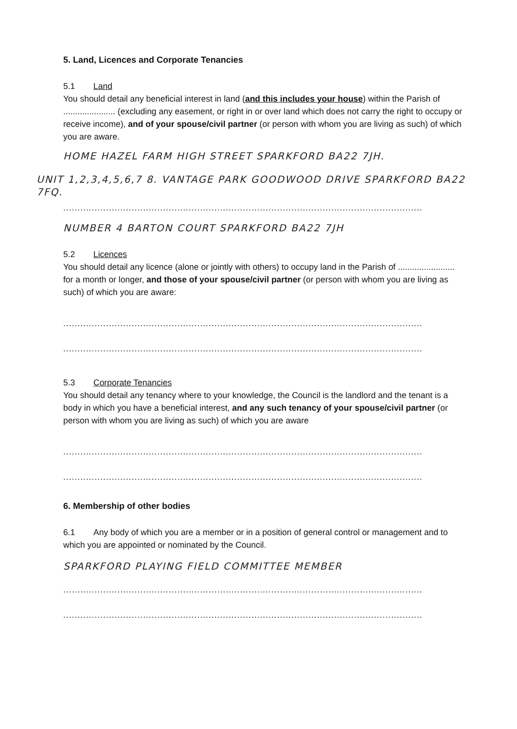5. Land, Licences and Corporate Tenancies
5.1 Land
You should detail any beneficial interest in land (and this includes your house) within the Parish of ...................... (excluding any easement, or right in or over land which does not carry the right to occupy or receive income), and of your spouse/civil partner (or person with whom you are living as such) of which you are aware.
HOME HAZEL FARM HIGH STREET SPARKFORD BA22 7JH.
UNIT 1,2,3,4,5,6,7 8. VANTAGE PARK GOODWOOD DRIVE SPARKFORD BA22 7FQ.
..............................................................................................................................
NUMBER 4 BARTON COURT SPARKFORD BA22 7JH
5.2 Licences
You should detail any licence (alone or jointly with others) to occupy land in the Parish of ........................ for a month or longer, and those of your spouse/civil partner (or person with whom you are living as such) of which you are aware:
..............................................................................................................................
..............................................................................................................................
5.3 Corporate Tenancies
You should detail any tenancy where to your knowledge, the Council is the landlord and the tenant is a body in which you have a beneficial interest, and any such tenancy of your spouse/civil partner (or person with whom you are living as such) of which you are aware
..............................................................................................................................
..............................................................................................................................
6. Membership of other bodies
6.1 Any body of which you are a member or in a position of general control or management and to which you are appointed or nominated by the Council.
SPARKFORD PLAYING FIELD COMMITTEE MEMBER
..............................................................................................................................
..............................................................................................................................